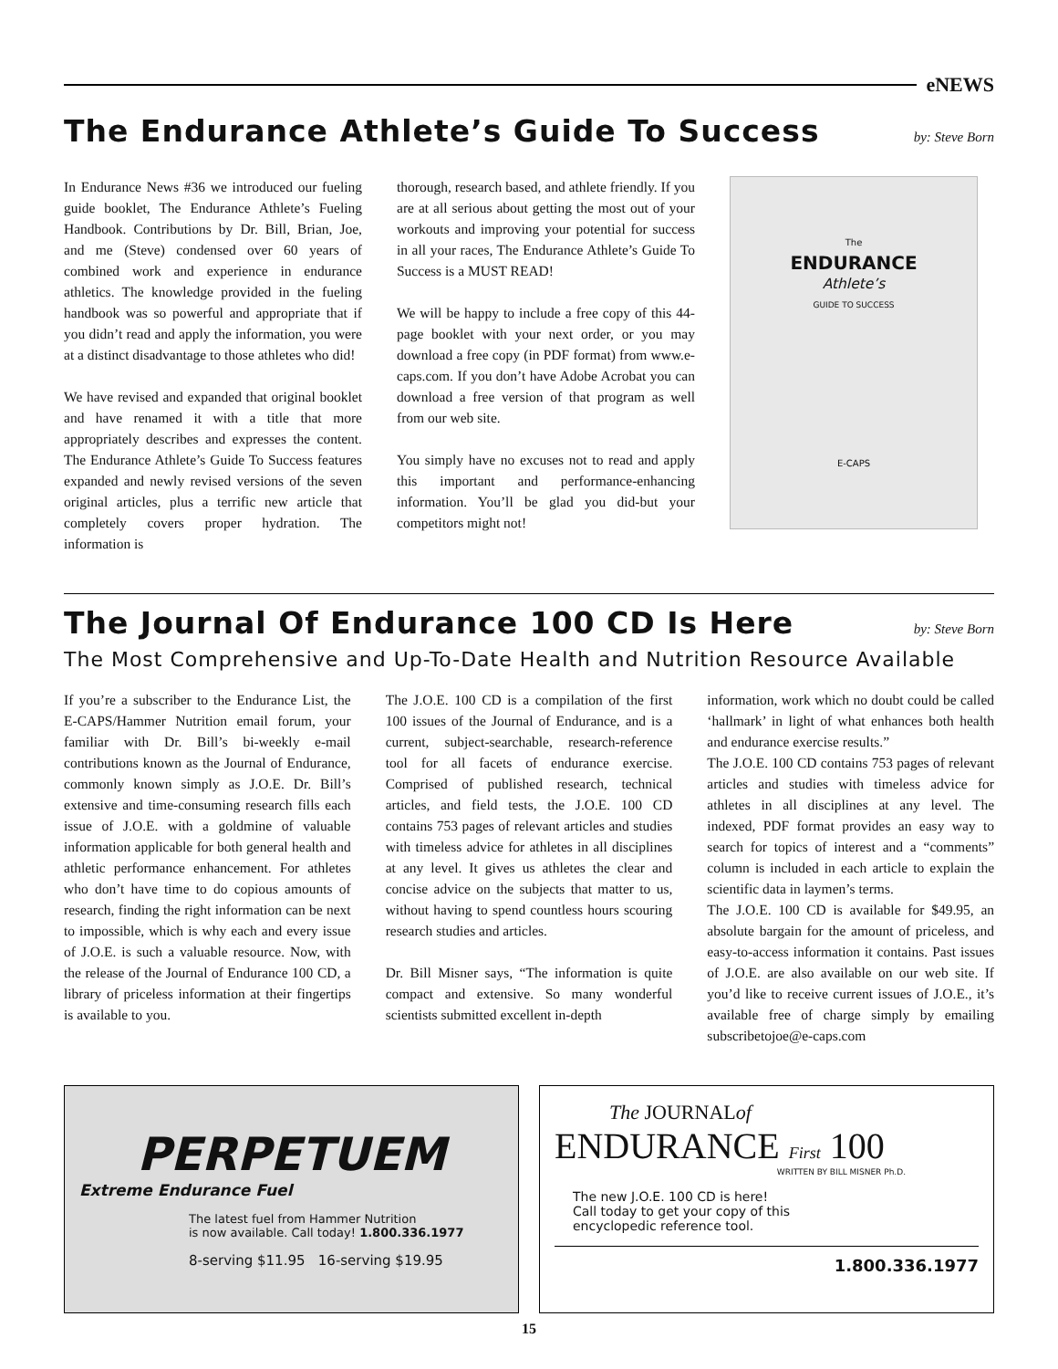eNEWS
The Endurance Athlete’s Guide To Success by: Steve Born
In Endurance News #36 we introduced our fueling guide booklet, The Endurance Athlete’s Fueling Handbook. Contributions by Dr. Bill, Brian, Joe, and me (Steve) condensed over 60 years of combined work and experience in endurance athletics. The knowledge provided in the fueling handbook was so powerful and appropriate that if you didn’t read and apply the information, you were at a distinct disadvantage to those athletes who did!
We have revised and expanded that original booklet and have renamed it with a title that more appropriately describes and expresses the content. The Endurance Athlete’s Guide To Success features expanded and newly revised versions of the seven original articles, plus a terrific new article that completely covers proper hydration. The information is
thorough, research based, and athlete friendly. If you are at all serious about getting the most out of your workouts and improving your potential for success in all your races, The Endurance Athlete’s Guide To Success is a MUST READ!
We will be happy to include a free copy of this 44-page booklet with your next order, or you may download a free copy (in PDF format) from www.e-caps.com. If you don’t have Adobe Acrobat you can download a free version of that program as well from our web site.
You simply have no excuses not to read and apply this important and performance-enhancing information. You’ll be glad you did-but your competitors might not!
The
ENDURANCE
Athlete’s
GUIDE TO SUCCESS
E-CAPS
The Journal Of Endurance 100 CD Is Here by: Steve Born
The Most Comprehensive and Up-To-Date Health and Nutrition Resource Available
If you’re a subscriber to the Endurance List, the E-CAPS/Hammer Nutrition email forum, your familiar with Dr. Bill’s bi-weekly e-mail contributions known as the Journal of Endurance, commonly known simply as J.O.E. Dr. Bill’s extensive and time-consuming research fills each issue of J.O.E. with a goldmine of valuable information applicable for both general health and athletic performance enhancement. For athletes who don’t have time to do copious amounts of research, finding the right information can be next to impossible, which is why each and every issue of J.O.E. is such a valuable resource. Now, with the release of the Journal of Endurance 100 CD, a library of priceless information at their fingertips is available to you.
The J.O.E. 100 CD is a compilation of the first 100 issues of the Journal of Endurance, and is a current, subject-searchable, research-reference tool for all facets of endurance exercise. Comprised of published research, technical articles, and field tests, the J.O.E. 100 CD contains 753 pages of relevant articles and studies with timeless advice for athletes in all disciplines at any level. It gives us athletes the clear and concise advice on the subjects that matter to us, without having to spend countless hours scouring research studies and articles.
Dr. Bill Misner says, “The information is quite compact and extensive. So many wonderful scientists submitted excellent in-depth
information, work which no doubt could be called ‘hallmark’ in light of what enhances both health and endurance exercise results.”
The J.O.E. 100 CD contains 753 pages of relevant articles and studies with timeless advice for athletes in all disciplines at any level. The indexed, PDF format provides an easy way to search for topics of interest and a “comments” column is included in each article to explain the scientific data in laymen’s terms.
The J.O.E. 100 CD is available for $49.95, an absolute bargain for the amount of priceless, and easy-to-access information it contains. Past issues of J.O.E. are also available on our web site. If you’d like to receive current issues of J.O.E., it’s available free of charge simply by emailing subscribetojoe@e-caps.com
PERPETUEM
Extreme Endurance Fuel
The latest fuel from Hammer Nutrition
is now available. Call today! 1.800.336.1977
8-serving $11.95 16-serving $19.95
The JOURNALof
ENDURANCE First 100
WRITTEN BY BILL MISNER Ph.D.
The new J.O.E. 100 CD is here!
Call today to get your copy of this
encyclopedic reference tool.
1.800.336.1977
15